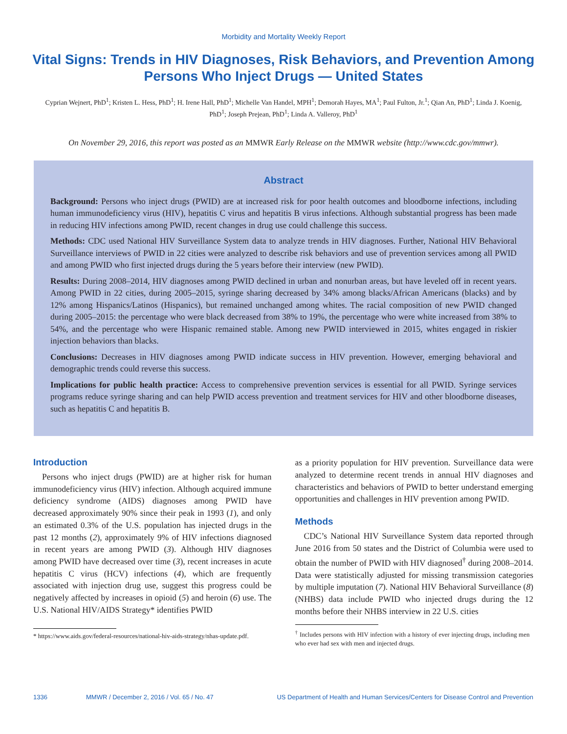Morbidity and Mortality Weekly Report
Vital Signs: Trends in HIV Diagnoses, Risk Behaviors, and Prevention Among Persons Who Inject Drugs — United States
Cyprian Wejnert, PhD<sup>1</sup>; Kristen L. Hess, PhD<sup>1</sup>; H. Irene Hall, PhD<sup>1</sup>; Michelle Van Handel, MPH<sup>1</sup>; Demorah Hayes, MA<sup>1</sup>; Paul Fulton, Jr.<sup>1</sup>; Qian An, PhD<sup>1</sup>; Linda J. Koenig, PhD<sup>1</sup>; Joseph Prejean, PhD<sup>1</sup>; Linda A. Valleroy, PhD<sup>1</sup>
On November 29, 2016, this report was posted as an MMWR Early Release on the MMWR website (http://www.cdc.gov/mmwr).
Abstract
Background: Persons who inject drugs (PWID) are at increased risk for poor health outcomes and bloodborne infections, including human immunodeficiency virus (HIV), hepatitis C virus and hepatitis B virus infections. Although substantial progress has been made in reducing HIV infections among PWID, recent changes in drug use could challenge this success.
Methods: CDC used National HIV Surveillance System data to analyze trends in HIV diagnoses. Further, National HIV Behavioral Surveillance interviews of PWID in 22 cities were analyzed to describe risk behaviors and use of prevention services among all PWID and among PWID who first injected drugs during the 5 years before their interview (new PWID).
Results: During 2008–2014, HIV diagnoses among PWID declined in urban and nonurban areas, but have leveled off in recent years. Among PWID in 22 cities, during 2005–2015, syringe sharing decreased by 34% among blacks/African Americans (blacks) and by 12% among Hispanics/Latinos (Hispanics), but remained unchanged among whites. The racial composition of new PWID changed during 2005–2015: the percentage who were black decreased from 38% to 19%, the percentage who were white increased from 38% to 54%, and the percentage who were Hispanic remained stable. Among new PWID interviewed in 2015, whites engaged in riskier injection behaviors than blacks.
Conclusions: Decreases in HIV diagnoses among PWID indicate success in HIV prevention. However, emerging behavioral and demographic trends could reverse this success.
Implications for public health practice: Access to comprehensive prevention services is essential for all PWID. Syringe services programs reduce syringe sharing and can help PWID access prevention and treatment services for HIV and other bloodborne diseases, such as hepatitis C and hepatitis B.
Introduction
Persons who inject drugs (PWID) are at higher risk for human immunodeficiency virus (HIV) infection. Although acquired immune deficiency syndrome (AIDS) diagnoses among PWID have decreased approximately 90% since their peak in 1993 (1), and only an estimated 0.3% of the U.S. population has injected drugs in the past 12 months (2), approximately 9% of HIV infections diagnosed in recent years are among PWID (3). Although HIV diagnoses among PWID have decreased over time (3), recent increases in acute hepatitis C virus (HCV) infections (4), which are frequently associated with injection drug use, suggest this progress could be negatively affected by increases in opioid (5) and heroin (6) use. The U.S. National HIV/AIDS Strategy* identifies PWID
* https://www.aids.gov/federal-resources/national-hiv-aids-strategy/nhas-update.pdf.
as a priority population for HIV prevention. Surveillance data were analyzed to determine recent trends in annual HIV diagnoses and characteristics and behaviors of PWID to better understand emerging opportunities and challenges in HIV prevention among PWID.
Methods
CDC’s National HIV Surveillance System data reported through June 2016 from 50 states and the District of Columbia were used to obtain the number of PWID with HIV diagnosed<sup>†</sup> during 2008–2014. Data were statistically adjusted for missing transmission categories by multiple imputation (7). National HIV Behavioral Surveillance (8) (NHBS) data include PWID who injected drugs during the 12 months before their NHBS interview in 22 U.S. cities
<sup>†</sup> Includes persons with HIV infection with a history of ever injecting drugs, including men who ever had sex with men and injected drugs.
1336 MMWR / December 2, 2016 / Vol. 65 / No. 47 US Department of Health and Human Services/Centers for Disease Control and Prevention